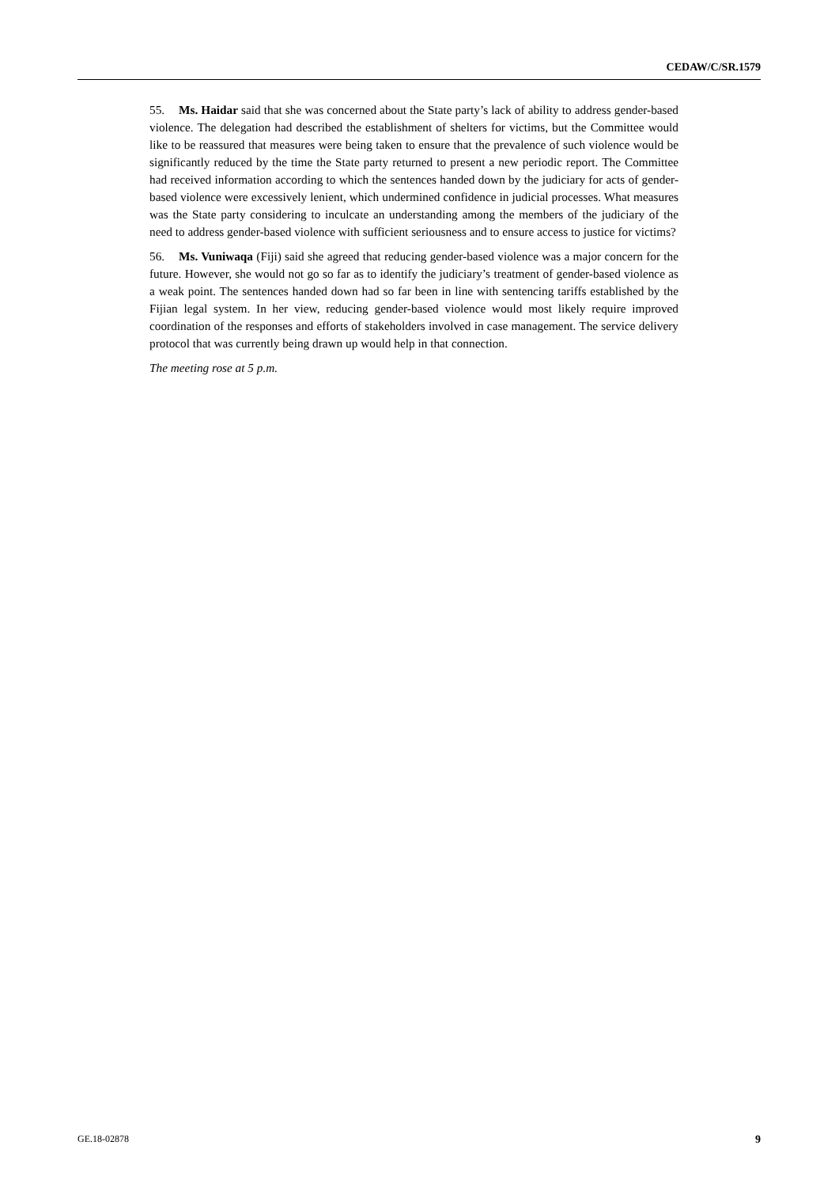CEDAW/C/SR.1579
55. Ms. Haidar said that she was concerned about the State party’s lack of ability to address gender-based violence. The delegation had described the establishment of shelters for victims, but the Committee would like to be reassured that measures were being taken to ensure that the prevalence of such violence would be significantly reduced by the time the State party returned to present a new periodic report. The Committee had received information according to which the sentences handed down by the judiciary for acts of gender-based violence were excessively lenient, which undermined confidence in judicial processes. What measures was the State party considering to inculcate an understanding among the members of the judiciary of the need to address gender-based violence with sufficient seriousness and to ensure access to justice for victims?
56. Ms. Vuniwaqa (Fiji) said she agreed that reducing gender-based violence was a major concern for the future. However, she would not go so far as to identify the judiciary’s treatment of gender-based violence as a weak point. The sentences handed down had so far been in line with sentencing tariffs established by the Fijian legal system. In her view, reducing gender-based violence would most likely require improved coordination of the responses and efforts of stakeholders involved in case management. The service delivery protocol that was currently being drawn up would help in that connection.
The meeting rose at 5 p.m.
GE.18-02878 9